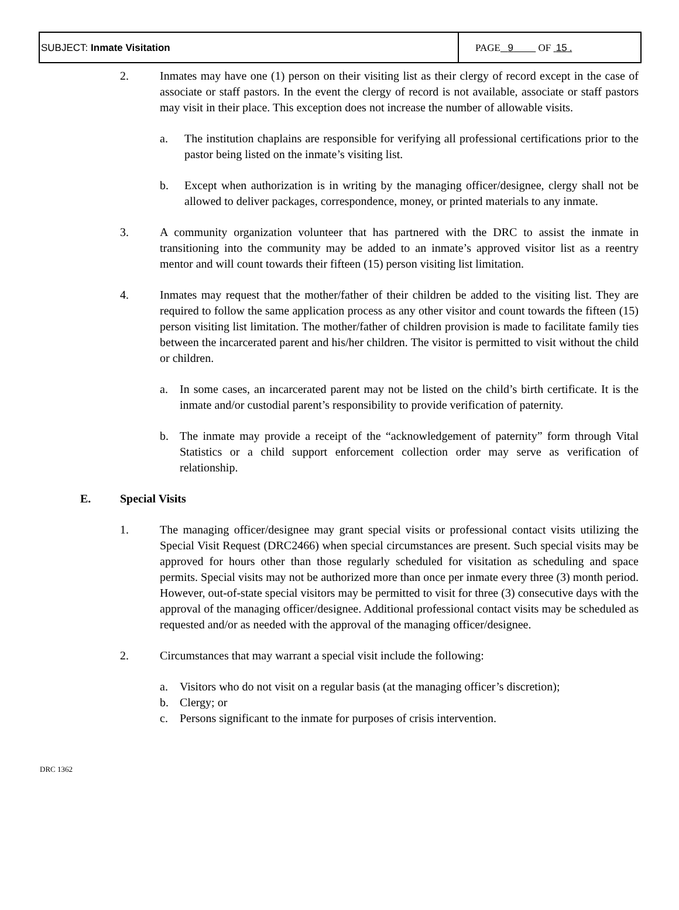| SUBJECT: Inmate Visitation | PAGE 9 OF 15 . |
2. Inmates may have one (1) person on their visiting list as their clergy of record except in the case of associate or staff pastors. In the event the clergy of record is not available, associate or staff pastors may visit in their place. This exception does not increase the number of allowable visits.
a. The institution chaplains are responsible for verifying all professional certifications prior to the pastor being listed on the inmate’s visiting list.
b. Except when authorization is in writing by the managing officer/designee, clergy shall not be allowed to deliver packages, correspondence, money, or printed materials to any inmate.
3. A community organization volunteer that has partnered with the DRC to assist the inmate in transitioning into the community may be added to an inmate’s approved visitor list as a reentry mentor and will count towards their fifteen (15) person visiting list limitation.
4. Inmates may request that the mother/father of their children be added to the visiting list. They are required to follow the same application process as any other visitor and count towards the fifteen (15) person visiting list limitation. The mother/father of children provision is made to facilitate family ties between the incarcerated parent and his/her children. The visitor is permitted to visit without the child or children.
a. In some cases, an incarcerated parent may not be listed on the child’s birth certificate. It is the inmate and/or custodial parent’s responsibility to provide verification of paternity.
b. The inmate may provide a receipt of the “acknowledgement of paternity” form through Vital Statistics or a child support enforcement collection order may serve as verification of relationship.
E. Special Visits
1. The managing officer/designee may grant special visits or professional contact visits utilizing the Special Visit Request (DRC2466) when special circumstances are present. Such special visits may be approved for hours other than those regularly scheduled for visitation as scheduling and space permits. Special visits may not be authorized more than once per inmate every three (3) month period. However, out-of-state special visitors may be permitted to visit for three (3) consecutive days with the approval of the managing officer/designee. Additional professional contact visits may be scheduled as requested and/or as needed with the approval of the managing officer/designee.
2. Circumstances that may warrant a special visit include the following:
a. Visitors who do not visit on a regular basis (at the managing officer’s discretion);
b. Clergy; or
c. Persons significant to the inmate for purposes of crisis intervention.
DRC 1362